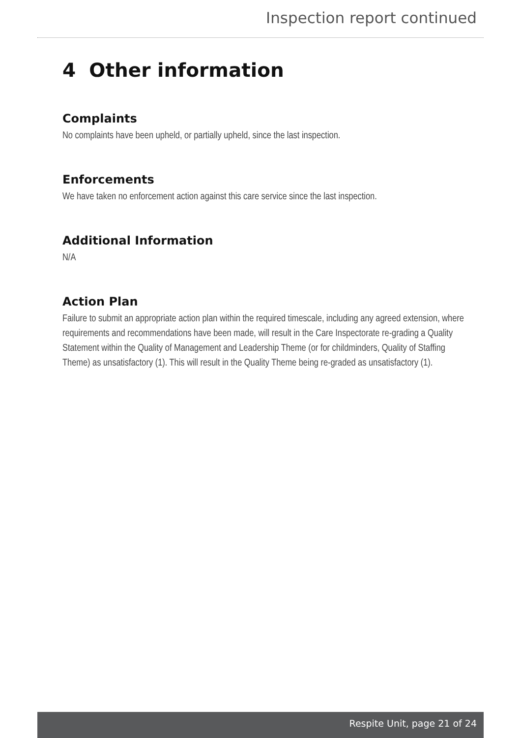Inspection report continued
4 Other information
Complaints
No complaints have been upheld, or partially upheld, since the last inspection.
Enforcements
We have taken no enforcement action against this care service since the last inspection.
Additional Information
N/A
Action Plan
Failure to submit an appropriate action plan within the required timescale, including any agreed extension, where requirements and recommendations have been made, will result in the Care Inspectorate re-grading a Quality Statement within the Quality of Management and Leadership Theme (or for childminders, Quality of Staffing Theme) as unsatisfactory (1). This will result in the Quality Theme being re-graded as unsatisfactory (1).
Respite Unit, page 21 of 24